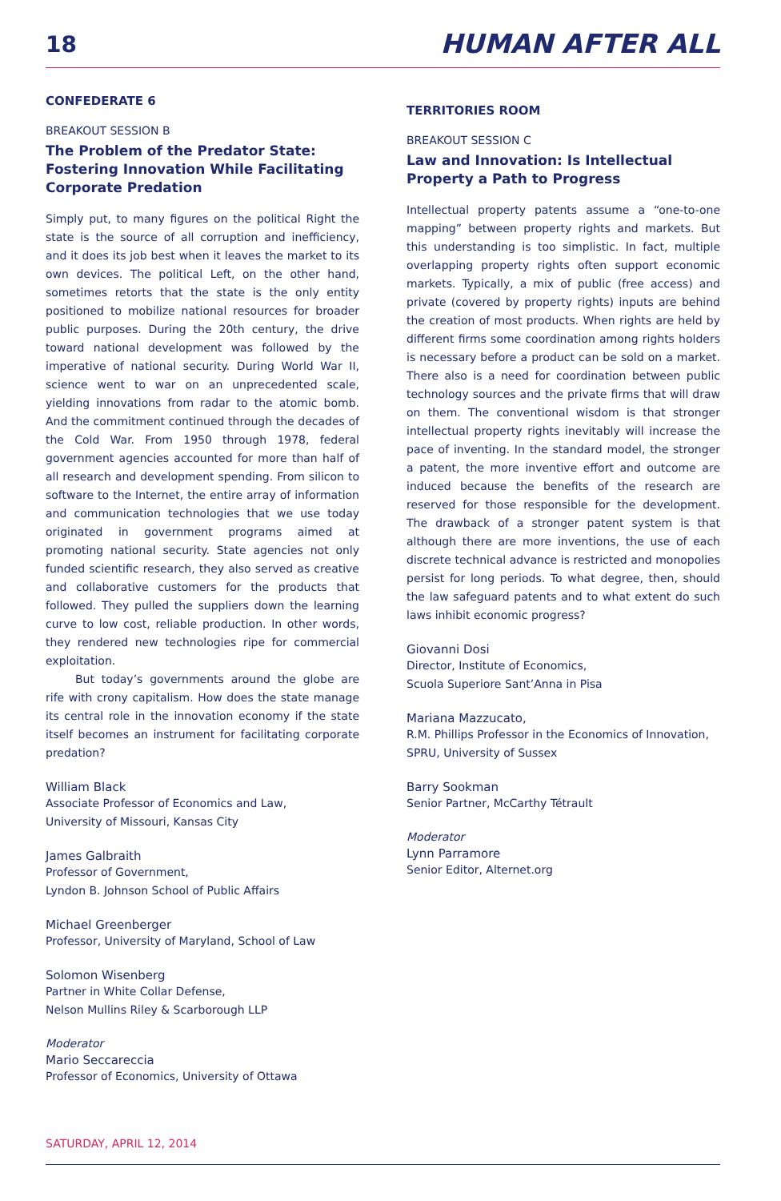18
HUMAN AFTER ALL
CONFEDERATE 6
BREAKOUT SESSION B
The Problem of the Predator State: Fostering Innovation While Facilitating Corporate Predation
Simply put, to many figures on the political Right the state is the source of all corruption and inefficiency, and it does its job best when it leaves the market to its own devices. The political Left, on the other hand, sometimes retorts that the state is the only entity positioned to mobilize national resources for broader public purposes. During the 20th century, the drive toward national development was followed by the imperative of national security. During World War II, science went to war on an unprecedented scale, yielding innovations from radar to the atomic bomb. And the commitment continued through the decades of the Cold War. From 1950 through 1978, federal government agencies accounted for more than half of all research and development spending. From silicon to software to the Internet, the entire array of information and communication technologies that we use today originated in government programs aimed at promoting national security. State agencies not only funded scientific research, they also served as creative and collaborative customers for the products that followed. They pulled the suppliers down the learning curve to low cost, reliable production. In other words, they rendered new technologies ripe for commercial exploitation.
But today’s governments around the globe are rife with crony capitalism. How does the state manage its central role in the innovation economy if the state itself becomes an instrument for facilitating corporate predation?
William Black
Associate Professor of Economics and Law,
University of Missouri, Kansas City
James Galbraith
Professor of Government,
Lyndon B. Johnson School of Public Affairs
Michael Greenberger
Professor, University of Maryland, School of Law
Solomon Wisenberg
Partner in White Collar Defense,
Nelson Mullins Riley & Scarborough LLP
Moderator
Mario Seccareccia
Professor of Economics, University of Ottawa
TERRITORIES ROOM
BREAKOUT SESSION C
Law and Innovation: Is Intellectual Property a Path to Progress
Intellectual property patents assume a “one-to-one mapping” between property rights and markets. But this understanding is too simplistic. In fact, multiple overlapping property rights often support economic markets. Typically, a mix of public (free access) and private (covered by property rights) inputs are behind the creation of most products. When rights are held by different firms some coordination among rights holders is necessary before a product can be sold on a market. There also is a need for coordination between public technology sources and the private firms that will draw on them. The conventional wisdom is that stronger intellectual property rights inevitably will increase the pace of inventing. In the standard model, the stronger a patent, the more inventive effort and outcome are induced because the benefits of the research are reserved for those responsible for the development. The drawback of a stronger patent system is that although there are more inventions, the use of each discrete technical advance is restricted and monopolies persist for long periods. To what degree, then, should the law safeguard patents and to what extent do such laws inhibit economic progress?
Giovanni Dosi
Director, Institute of Economics,
Scuola Superiore Sant’Anna in Pisa
Mariana Mazzucato,
R.M. Phillips Professor in the Economics of Innovation,
SPRU, University of Sussex
Barry Sookman
Senior Partner, McCarthy Tétrault
Moderator
Lynn Parramore
Senior Editor, Alternet.org
SATURDAY, APRIL 12, 2014